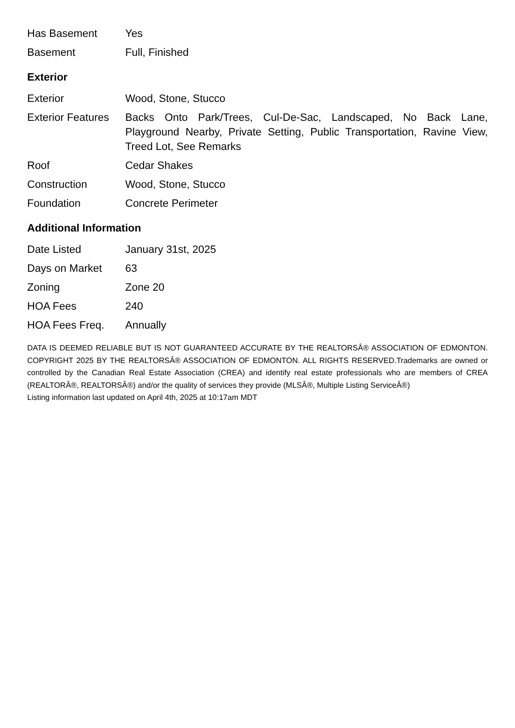| Has Basement | Yes |
| Basement | Full, Finished |
Exterior
| Exterior | Wood, Stone, Stucco |
| Exterior Features | Backs Onto Park/Trees, Cul-De-Sac, Landscaped, No Back Lane, Playground Nearby, Private Setting, Public Transportation, Ravine View, Treed Lot, See Remarks |
| Roof | Cedar Shakes |
| Construction | Wood, Stone, Stucco |
| Foundation | Concrete Perimeter |
Additional Information
| Date Listed | January 31st, 2025 |
| Days on Market | 63 |
| Zoning | Zone 20 |
| HOA Fees | 240 |
| HOA Fees Freq. | Annually |
DATA IS DEEMED RELIABLE BUT IS NOT GUARANTEED ACCURATE BY THE REALTORSÂ® ASSOCIATION OF EDMONTON. COPYRIGHT 2025 BY THE REALTORSÂ® ASSOCIATION OF EDMONTON. ALL RIGHTS RESERVED.Trademarks are owned or controlled by the Canadian Real Estate Association (CREA) and identify real estate professionals who are members of CREA (REALTORÂ®, REALTORSÂ®) and/or the quality of services they provide (MLSÂ®, Multiple Listing ServiceÂ®)
Listing information last updated on April 4th, 2025 at 10:17am MDT